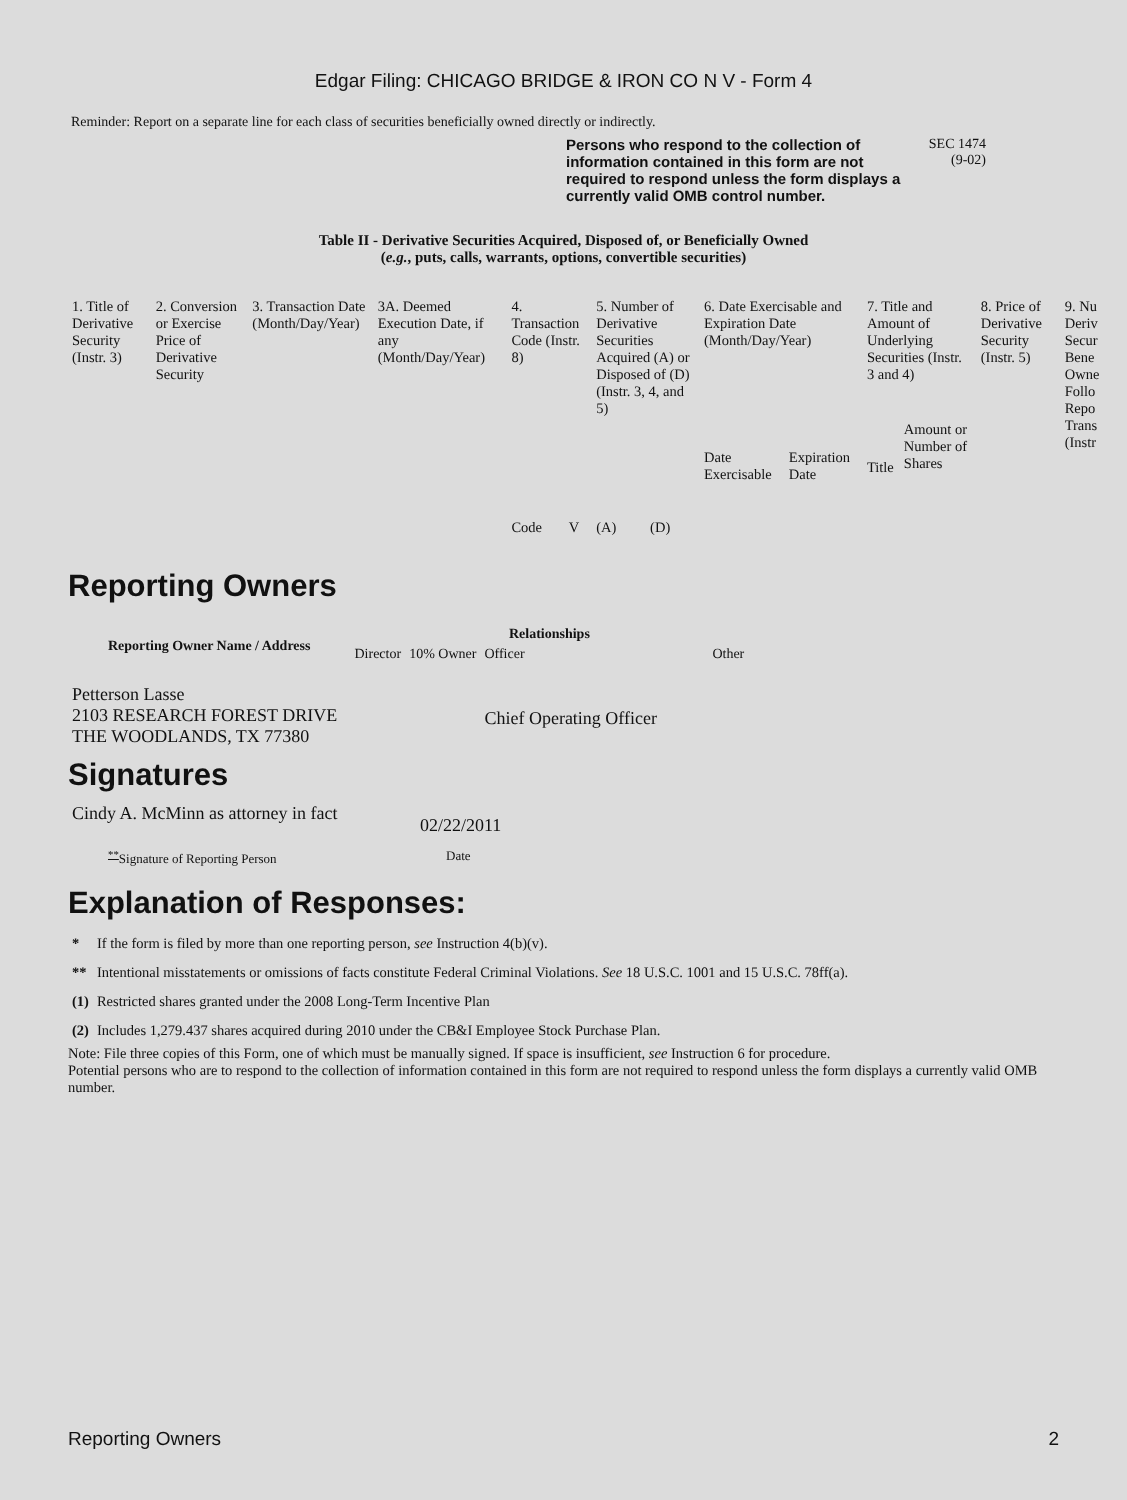Edgar Filing: CHICAGO BRIDGE & IRON CO N V - Form 4
Reminder: Report on a separate line for each class of securities beneficially owned directly or indirectly.
Persons who respond to the collection of information contained in this form are not required to respond unless the form displays a currently valid OMB control number. SEC 1474
(9-02)
Table II - Derivative Securities Acquired, Disposed of, or Beneficially Owned
(e.g., puts, calls, warrants, options, convertible securities)
| 1. Title of Derivative Security (Instr. 3) | 2. Conversion or Exercise Price of Derivative Security | 3. Transaction Date (Month/Day/Year) | 3A. Deemed Execution Date, if any (Month/Day/Year) | 4. Transaction Code (Instr. 8) | | 5. Number of Derivative Securities Acquired (A) or Disposed of (D) (Instr. 3, 4, and 5) | | 6. Date Exercisable and Expiration Date (Month/Day/Year) | | 7. Title and Amount of Underlying Securities (Instr. 3 and 4) | | 8. Price of Derivative Security (Instr. 5) | 9. Nu Deriv Secur Bene Owne Follo Repo Trans (Instr |
| | | | | Code | V | (A) | (D) | Date Exercisable | Expiration Date | Title | Amount or Number of Shares | | |
Reporting Owners
| Reporting Owner Name / Address | Relationships | | | |
| --- | --- | --- | --- | --- |
| | Director | 10% Owner | Officer | Other |
| Petterson Lasse 2103 RESEARCH FOREST DRIVE THE WOODLANDS, TX 77380 | | | Chief Operating Officer | |
Signatures
| Cindy A. McMinn as attorney in fact | 02/22/2011 |
| <sup>**</sup> Signature of Reporting Person | Date |
Explanation of Responses:
| * | If the form is filed by more than one reporting person, see Instruction 4(b)(v). |
| ** | Intentional misstatements or omissions of facts constitute Federal Criminal Violations. See 18 U.S.C. 1001 and 15 U.S.C. 78ff(a). |
| (1) | Restricted shares granted under the 2008 Long-Term Incentive Plan |
| (2) | Includes 1,279.437 shares acquired during 2010 under the CB&I Employee Stock Purchase Plan. |
Note: File three copies of this Form, one of which must be manually signed. If space is insufficient, see Instruction 6 for procedure.
Potential persons who are to respond to the collection of information contained in this form are not required to respond unless the form displays a currently valid OMB number.
Reporting Owners 2